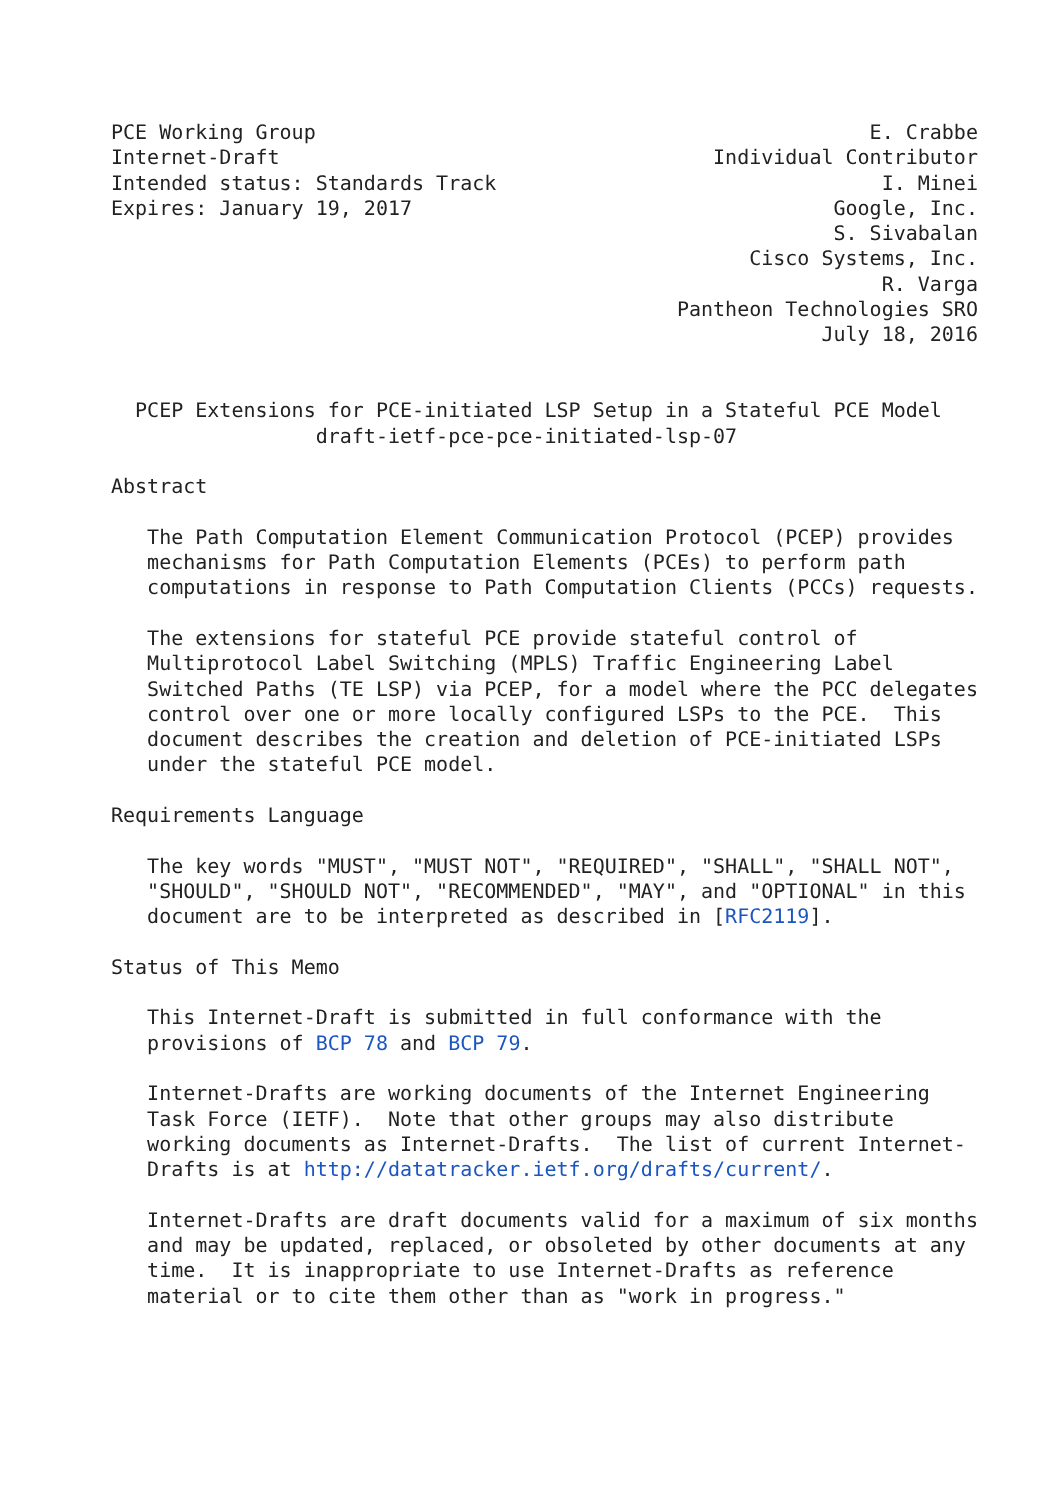PCE Working Group                                              E. Crabbe
Internet-Draft                                    Individual Contributor
Intended status: Standards Track                                I. Minei
Expires: January 19, 2017                                   Google, Inc.
                                                            S. Sivabalan
                                                     Cisco Systems, Inc.
                                                                R. Varga
                                               Pantheon Technologies SRO
                                                           July 18, 2016


  PCEP Extensions for PCE-initiated LSP Setup in a Stateful PCE Model
                 draft-ietf-pce-pce-initiated-lsp-07

Abstract

   The Path Computation Element Communication Protocol (PCEP) provides
   mechanisms for Path Computation Elements (PCEs) to perform path
   computations in response to Path Computation Clients (PCCs) requests.

   The extensions for stateful PCE provide stateful control of
   Multiprotocol Label Switching (MPLS) Traffic Engineering Label
   Switched Paths (TE LSP) via PCEP, for a model where the PCC delegates
   control over one or more locally configured LSPs to the PCE.  This
   document describes the creation and deletion of PCE-initiated LSPs
   under the stateful PCE model.

Requirements Language

   The key words "MUST", "MUST NOT", "REQUIRED", "SHALL", "SHALL NOT",
   "SHOULD", "SHOULD NOT", "RECOMMENDED", "MAY", and "OPTIONAL" in this
   document are to be interpreted as described in [RFC2119].

Status of This Memo

   This Internet-Draft is submitted in full conformance with the
   provisions of BCP 78 and BCP 79.

   Internet-Drafts are working documents of the Internet Engineering
   Task Force (IETF).  Note that other groups may also distribute
   working documents as Internet-Drafts.  The list of current Internet-
   Drafts is at http://datatracker.ietf.org/drafts/current/.

   Internet-Drafts are draft documents valid for a maximum of six months
   and may be updated, replaced, or obsoleted by other documents at any
   time.  It is inappropriate to use Internet-Drafts as reference
   material or to cite them other than as "work in progress."